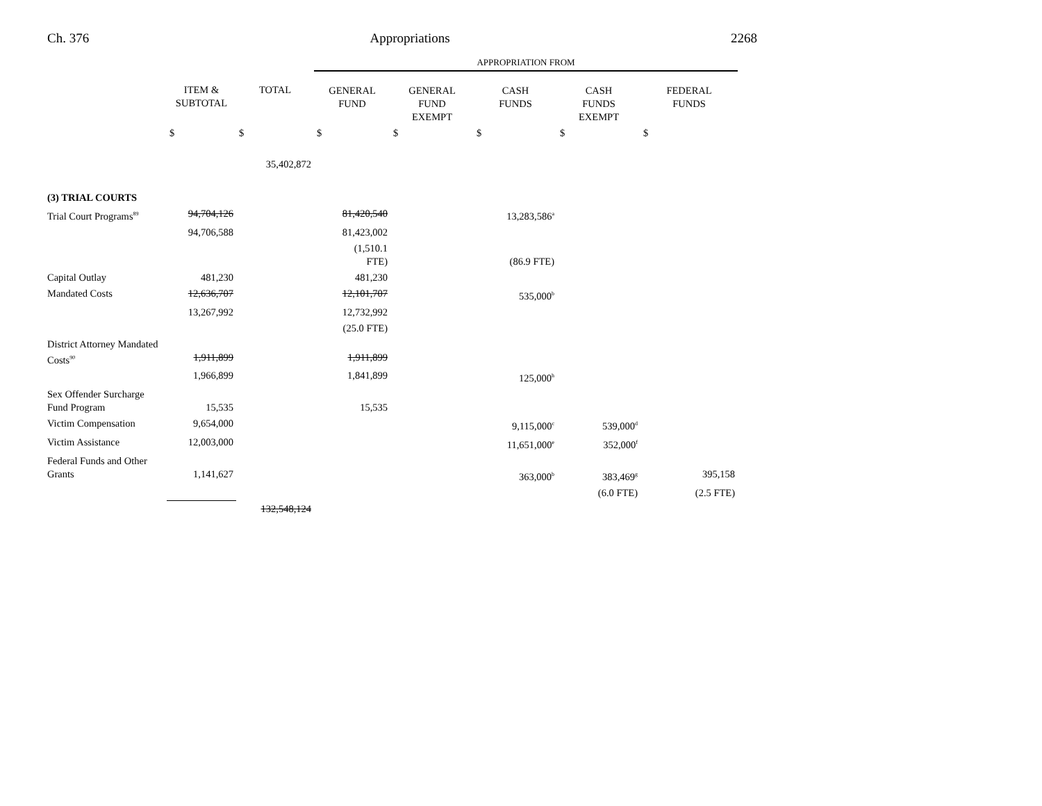Ch. 376 Appropriations 2268
| | | | APPROPRIATION FROM | | | | |
| --- | --- | --- | --- | --- | --- | --- | --- |
| | ITEM & SUBTOTAL | TOTAL | GENERAL FUND | GENERAL FUND EXEMPT | CASH FUNDS | CASH FUNDS EXEMPT | FEDERAL FUNDS |
| | $ | $ | $ | $ | $ | $ | $ |
| | | 35,402,872 | | | | | |
| (3) TRIAL COURTS | | | | | | | |
| Trial Court Programs<sup>89</sup> | 94,704,126 | | 81,420,540 | | 13,283,586<sup>a</sup> | | |
| | 94,706,588 | | 81,423,002 | | | | |
| | | | (1,510.1 FTE) | | (86.9 FTE) | | |
| Capital Outlay | 481,230 | | 481,230 | | | | |
| Mandated Costs | 12,636,707 | | 12,101,707 | | 535,000<sup>b</sup> | | |
| | 13,267,992 | | 12,732,992 | | | | |
| | | | (25.0 FTE) | | | | |
| District Attorney Mandated Costs<sup>90</sup> | 1,911,899 | | 1,911,899 | | | | |
| | 1,966,899 | | 1,841,899 | | 125,000<sup>h</sup> | | |
| Sex Offender Surcharge Fund Program | 15,535 | | 15,535 | | | | |
| Victim Compensation | 9,654,000 | | | | 9,115,000<sup>c</sup> | 539,000<sup>d</sup> | |
| Victim Assistance | 12,003,000 | | | | 11,651,000<sup>e</sup> | 352,000<sup>f</sup> | |
| Federal Funds and Other Grants | 1,141,627 | | | | 363,000<sup>b</sup> | 383,469<sup>g</sup> | 395,158 |
| | | | | | | (6.0 FTE) | (2.5 FTE) |
| | | 132,548,124 | | | | | |